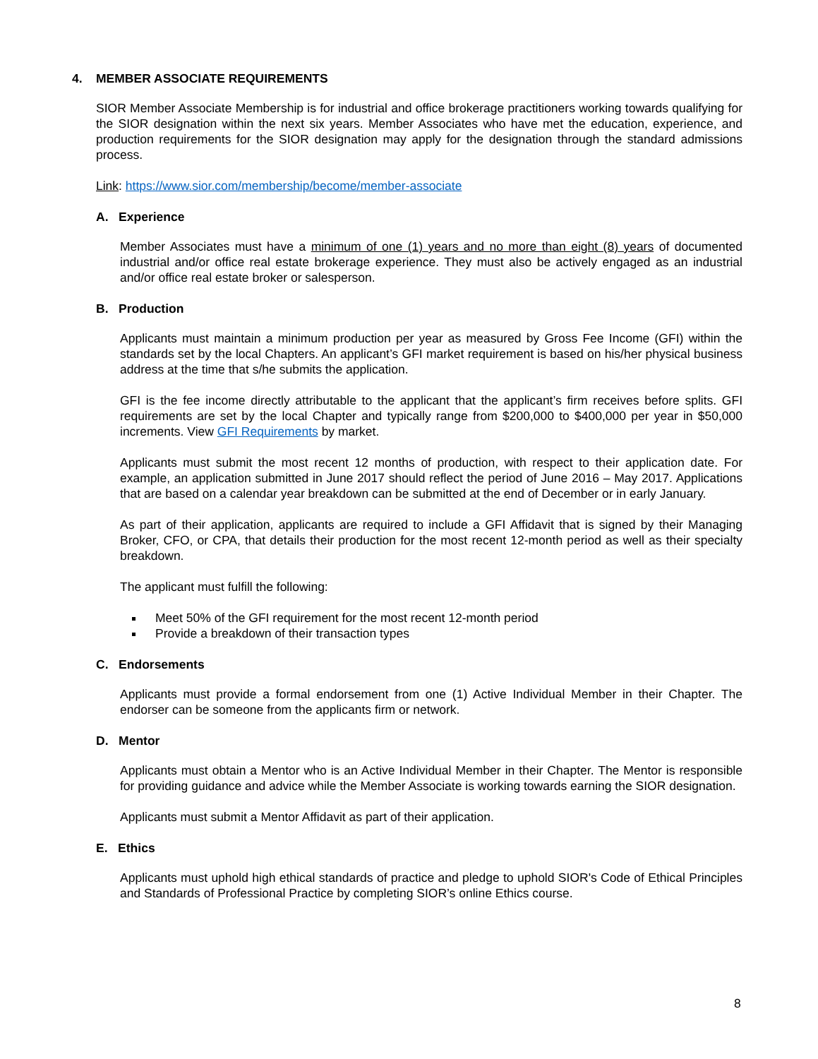4. MEMBER ASSOCIATE REQUIREMENTS
SIOR Member Associate Membership is for industrial and office brokerage practitioners working towards qualifying for the SIOR designation within the next six years. Member Associates who have met the education, experience, and production requirements for the SIOR designation may apply for the designation through the standard admissions process.
Link: https://www.sior.com/membership/become/member-associate
A. Experience
Member Associates must have a minimum of one (1) years and no more than eight (8) years of documented industrial and/or office real estate brokerage experience. They must also be actively engaged as an industrial and/or office real estate broker or salesperson.
B. Production
Applicants must maintain a minimum production per year as measured by Gross Fee Income (GFI) within the standards set by the local Chapters. An applicant’s GFI market requirement is based on his/her physical business address at the time that s/he submits the application.
GFI is the fee income directly attributable to the applicant that the applicant’s firm receives before splits. GFI requirements are set by the local Chapter and typically range from $200,000 to $400,000 per year in $50,000 increments. View GFI Requirements by market.
Applicants must submit the most recent 12 months of production, with respect to their application date. For example, an application submitted in June 2017 should reflect the period of June 2016 – May 2017. Applications that are based on a calendar year breakdown can be submitted at the end of December or in early January.
As part of their application, applicants are required to include a GFI Affidavit that is signed by their Managing Broker, CFO, or CPA, that details their production for the most recent 12-month period as well as their specialty breakdown.
The applicant must fulfill the following:
Meet 50% of the GFI requirement for the most recent 12-month period
Provide a breakdown of their transaction types
C. Endorsements
Applicants must provide a formal endorsement from one (1) Active Individual Member in their Chapter. The endorser can be someone from the applicants firm or network.
D. Mentor
Applicants must obtain a Mentor who is an Active Individual Member in their Chapter. The Mentor is responsible for providing guidance and advice while the Member Associate is working towards earning the SIOR designation.
Applicants must submit a Mentor Affidavit as part of their application.
E. Ethics
Applicants must uphold high ethical standards of practice and pledge to uphold SIOR's Code of Ethical Principles and Standards of Professional Practice by completing SIOR’s online Ethics course.
8